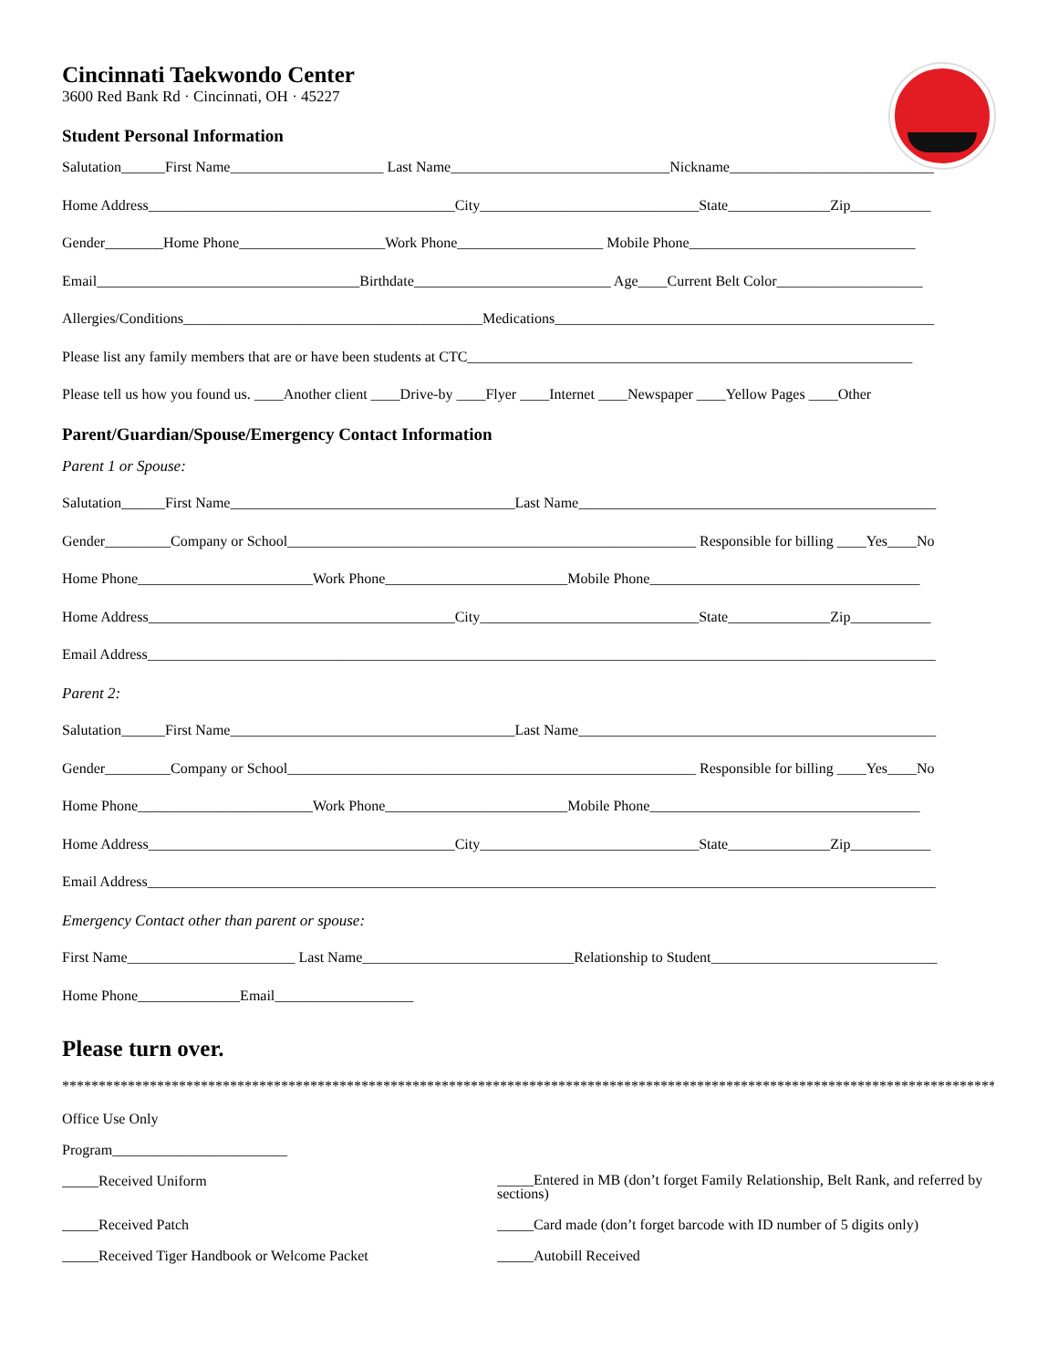Cincinnati Taekwondo Center
3600 Red Bank Rd · Cincinnati, OH · 45227
Student Personal Information
Salutation______First Name_____________________ Last Name______________________________Nickname____________________________
Home Address__________________________________________City______________________________State______________Zip___________
Gender________Home Phone____________________Work Phone____________________ Mobile Phone_______________________________
Email____________________________________Birthdate___________________________ Age____Current Belt Color____________________
Allergies/Conditions_________________________________________Medications____________________________________________________
Please list any family members that are or have been students at CTC_____________________________________________________________
Please tell us how you found us. ____Another client ____Drive-by ____Flyer ____Internet ____Newspaper ____Yellow Pages ____Other
Parent/Guardian/Spouse/Emergency Contact Information
Parent 1 or Spouse:
Salutation______First Name_______________________________________Last Name_________________________________________________
Gender_________Company or School________________________________________________________ Responsible for billing ____Yes____No
Home Phone________________________Work Phone_________________________Mobile Phone_____________________________________
Home Address__________________________________________City______________________________State______________Zip___________
Email Address____________________________________________________________________________________________________________
Parent 2:
Salutation______First Name_______________________________________Last Name_________________________________________________
Gender_________Company or School________________________________________________________ Responsible for billing ____Yes____No
Home Phone________________________Work Phone_________________________Mobile Phone_____________________________________
Home Address__________________________________________City______________________________State______________Zip___________
Email Address____________________________________________________________________________________________________________
Emergency Contact other than parent or spouse:
First Name_______________________ Last Name_____________________________Relationship to Student_______________________________
Home Phone______________Email___________________
Please turn over.
****************************************************************************************************************************************
Office Use Only
Program________________________
_____Received Uniform
_____Received Patch
_____Received Tiger Handbook or Welcome Packet
_____Entered in MB (don’t forget Family Relationship, Belt Rank, and referred by sections)
_____Card made (don’t forget barcode with ID number of 5 digits only)
_____Autobill Received